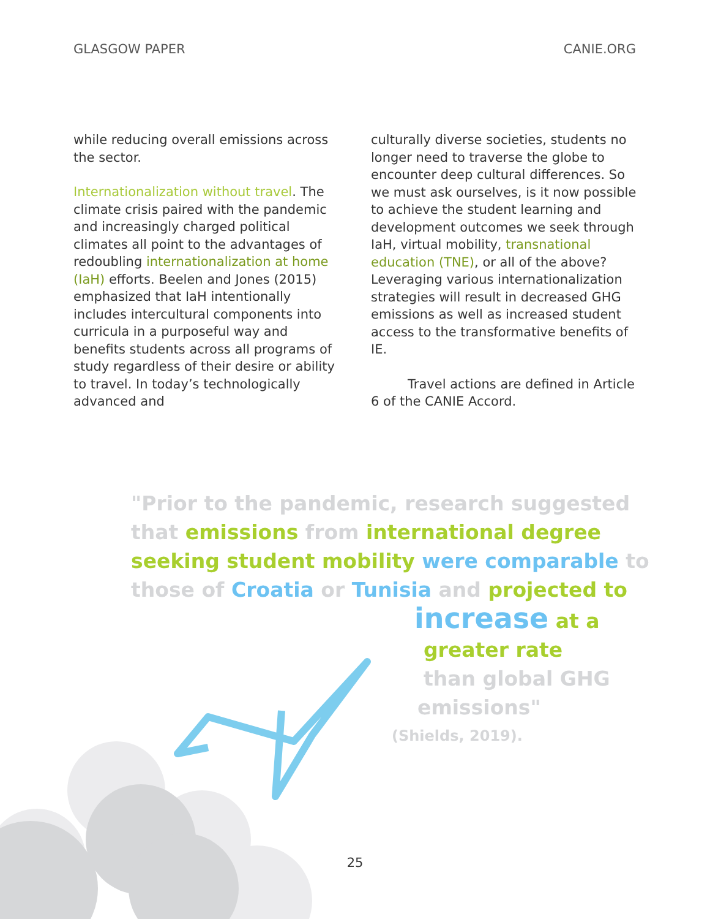GLASGOW PAPER CANIE.ORG
while reducing overall emissions across the sector.
Internationalization without travel. The climate crisis paired with the pandemic and increasingly charged political climates all point to the advantages of redoubling internationalization at home (IaH) efforts. Beelen and Jones (2015) emphasized that IaH intentionally includes intercultural components into curricula in a purposeful way and benefits students across all programs of study regardless of their desire or ability to travel. In today’s technologically advanced and
culturally diverse societies, students no longer need to traverse the globe to encounter deep cultural differences. So we must ask ourselves, is it now possible to achieve the student learning and development outcomes we seek through IaH, virtual mobility, transnational education (TNE), or all of the above? Leveraging various internationalization strategies will result in decreased GHG emissions as well as increased student access to the transformative benefits of IE.
Travel actions are defined in Article 6 of the CANIE Accord.
"Prior to the pandemic, research suggested that emissions from international degree seeking student mobility were comparable to those of Croatia or Tunisia and projected to
increase at a
greater rate
than global GHG
emissions"
(Shields, 2019).
25